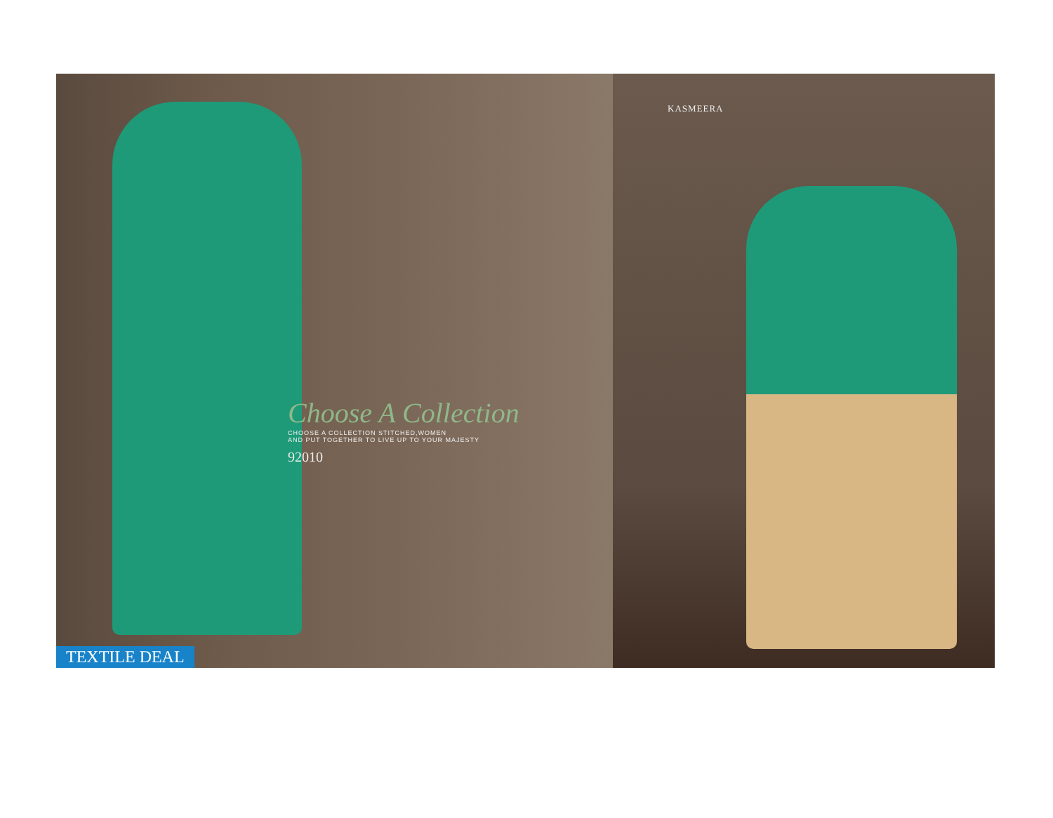Choose A Collection
CHOOSE A COLLECTION STITCHED,WOMEN
AND PUT TOGETHER TO LIVE UP TO YOUR MAJESTY
92010
TEXTILE DEAL
KASMEERA